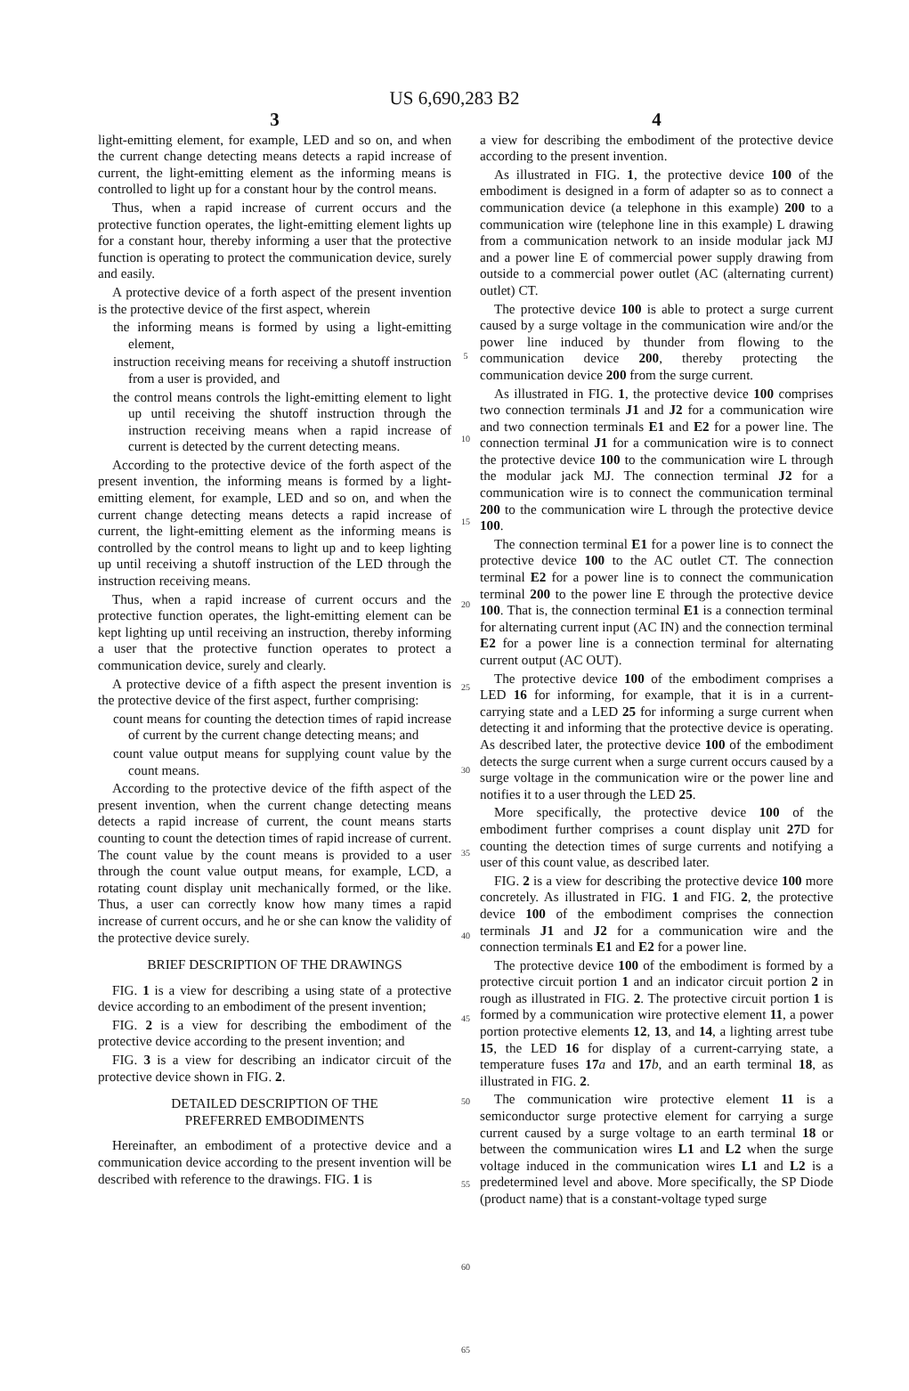US 6,690,283 B2
3
light-emitting element, for example, LED and so on, and when the current change detecting means detects a rapid increase of current, the light-emitting element as the informing means is controlled to light up for a constant hour by the control means.
Thus, when a rapid increase of current occurs and the protective function operates, the light-emitting element lights up for a constant hour, thereby informing a user that the protective function is operating to protect the communication device, surely and easily.
A protective device of a forth aspect of the present invention is the protective device of the first aspect, wherein
the informing means is formed by using a light-emitting element,
instruction receiving means for receiving a shutoff instruction from a user is provided, and
the control means controls the light-emitting element to light up until receiving the shutoff instruction through the instruction receiving means when a rapid increase of current is detected by the current detecting means.
According to the protective device of the forth aspect of the present invention, the informing means is formed by a light-emitting element, for example, LED and so on, and when the current change detecting means detects a rapid increase of current, the light-emitting element as the informing means is controlled by the control means to light up and to keep lighting up until receiving a shutoff instruction of the LED through the instruction receiving means.
Thus, when a rapid increase of current occurs and the protective function operates, the light-emitting element can be kept lighting up until receiving an instruction, thereby informing a user that the protective function operates to protect a communication device, surely and clearly.
A protective device of a fifth aspect the present invention is the protective device of the first aspect, further comprising:
count means for counting the detection times of rapid increase of current by the current change detecting means; and
count value output means for supplying count value by the count means.
According to the protective device of the fifth aspect of the present invention, when the current change detecting means detects a rapid increase of current, the count means starts counting to count the detection times of rapid increase of current. The count value by the count means is provided to a user through the count value output means, for example, LCD, a rotating count display unit mechanically formed, or the like. Thus, a user can correctly know how many times a rapid increase of current occurs, and he or she can know the validity of the protective device surely.
BRIEF DESCRIPTION OF THE DRAWINGS
FIG. 1 is a view for describing a using state of a protective device according to an embodiment of the present invention;
FIG. 2 is a view for describing the embodiment of the protective device according to the present invention; and
FIG. 3 is a view for describing an indicator circuit of the protective device shown in FIG. 2.
DETAILED DESCRIPTION OF THE
PREFERRED EMBODIMENTS
Hereinafter, an embodiment of a protective device and a communication device according to the present invention will be described with reference to the drawings. FIG. 1 is
5
10
15
20
25
30
35
40
45
50
55
60
65
4
a view for describing the embodiment of the protective device according to the present invention.
As illustrated in FIG. 1, the protective device 100 of the embodiment is designed in a form of adapter so as to connect a communication device (a telephone in this example) 200 to a communication wire (telephone line in this example) L drawing from a communication network to an inside modular jack MJ and a power line E of commercial power supply drawing from outside to a commercial power outlet (AC (alternating current) outlet) CT.
The protective device 100 is able to protect a surge current caused by a surge voltage in the communication wire and/or the power line induced by thunder from flowing to the communication device 200, thereby protecting the communication device 200 from the surge current.
As illustrated in FIG. 1, the protective device 100 comprises two connection terminals J1 and J2 for a communication wire and two connection terminals E1 and E2 for a power line. The connection terminal J1 for a communication wire is to connect the protective device 100 to the communication wire L through the modular jack MJ. The connection terminal J2 for a communication wire is to connect the communication terminal 200 to the communication wire L through the protective device 100.
The connection terminal E1 for a power line is to connect the protective device 100 to the AC outlet CT. The connection terminal E2 for a power line is to connect the communication terminal 200 to the power line E through the protective device 100. That is, the connection terminal E1 is a connection terminal for alternating current input (AC IN) and the connection terminal E2 for a power line is a connection terminal for alternating current output (AC OUT).
The protective device 100 of the embodiment comprises a LED 16 for informing, for example, that it is in a current-carrying state and a LED 25 for informing a surge current when detecting it and informing that the protective device is operating. As described later, the protective device 100 of the embodiment detects the surge current when a surge current occurs caused by a surge voltage in the communication wire or the power line and notifies it to a user through the LED 25.
More specifically, the protective device 100 of the embodiment further comprises a count display unit 27 D for counting the detection times of surge currents and notifying a user of this count value, as described later.
FIG. 2 is a view for describing the protective device 100 more concretely. As illustrated in FIG. 1 and FIG. 2, the protective device 100 of the embodiment comprises the connection terminals J1 and J2 for a communication wire and the connection terminals E1 and E2 for a power line.
The protective device 100 of the embodiment is formed by a protective circuit portion 1 and an indicator circuit portion 2 in rough as illustrated in FIG. 2. The protective circuit portion 1 is formed by a communication wire protective element 11, a power portion protective elements 12, 13, and 14, a lighting arrest tube 15, the LED 16 for display of a current-carrying state, a temperature fuses 17 a and 17 b, and an earth terminal 18, as illustrated in FIG. 2.
The communication wire protective element 11 is a semiconductor surge protective element for carrying a surge current caused by a surge voltage to an earth terminal 18 or between the communication wires L1 and L2 when the surge voltage induced in the communication wires L1 and L2 is a predetermined level and above. More specifically, the SP Diode (product name) that is a constant-voltage typed surge